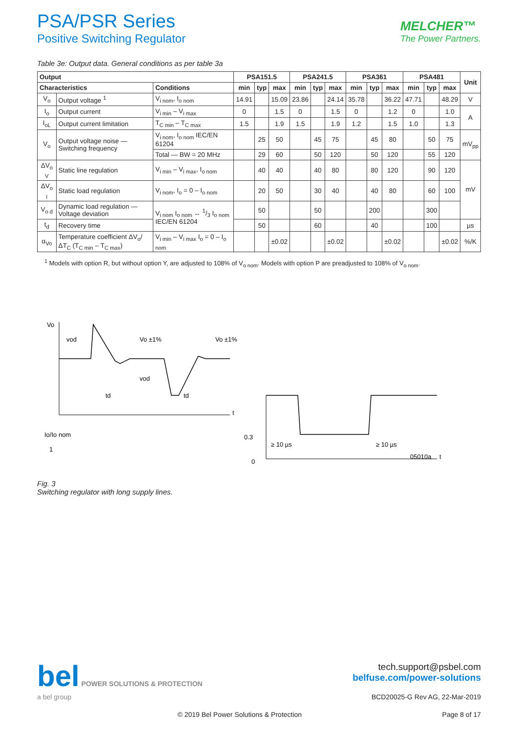PSA/PSR Series
Positive Switching Regulator
MELCHER™
The Power Partners.
Table 3e: Output data. General conditions as per table 3a
| Output | | | PSA151.5 | | | PSA241.5 | | | PSA361 | | | PSA481 | | | Unit |
| --- | --- | --- | --- | --- | --- | --- | --- | --- | --- | --- | --- | --- | --- | --- | --- |
| Characteristics | | Conditions | min | typ | max | min | typ | max | min | typ | max | min | typ | max | |
| V<sub>o</sub> | Output voltage <sup>1</sup> | V<sub>i nom</sub>, I<sub>o nom</sub> | 14.91 | | 15.09 | 23.86 | | 24.14 | 35.78 | | 36.22 | 47.71 | | 48.29 | V |
| I<sub>o</sub> | Output current | V<sub>i min</sub> – V<sub>i max</sub> | 0 | | 1.5 | 0 | | 1.5 | 0 | | 1.2 | 0 | | 1.0 | A |
| I<sub>oL</sub> | Output current limitation | T<sub>C min</sub> – T<sub>C max</sub> | 1.5 | | 1.9 | 1.5 | | 1.9 | 1.2 | | 1.5 | 1.0 | | 1.3 | |
| V<sub>o</sub> | Output voltage noise — Switching frequency | V<sub>i nom</sub>, I<sub>o nom</sub> IEC/EN 61204 | | 25 | 50 | | 45 | 75 | | 45 | 80 | | 50 | 75 | mV<sub>pp</sub> |
| | | Total — BW = 20 MHz | | 29 | 60 | | 50 | 120 | | 50 | 120 | | 55 | 120 | |
| ΔV<sub>o V</sub> | Static line regulation | V<sub>i min</sub> – V<sub>i max</sub>, I<sub>o nom</sub> | | 40 | 40 | | 40 | 80 | | 80 | 120 | | 90 | 120 | mV |
| ΔV<sub>o l</sub> | Static load regulation | V<sub>i nom</sub>, I<sub>o</sub> = 0 – I<sub>o nom</sub> | | 20 | 50 | | 30 | 40 | | 40 | 80 | | 60 | 100 | |
| V<sub>o d</sub> | Dynamic load regulation — Voltage deviation | V<sub>i nom</sub> I<sub>o nom</sub> ↔ 1/3 I<sub>o nom</sub> IEC/EN 61204 | | 50 | | | 50 | | | 200 | | | 300 | | |
| t<sub>d</sub> | Recovery time | | | 50 | | | 60 | | | 40 | | | 100 | | µs |
| α<sub>Vo</sub> | Temperature coefficient ΔV<sub>o</sub>/ΔT<sub>C</sub> (T<sub>C min</sub> – T<sub>C max</sub>) | V<sub>i min</sub> – V<sub>i max</sub> I<sub>o</sub> = 0 – I<sub>o nom</sub> | | | ±0.02 | | | ±0.02 | | | ±0.02 | | | ±0.02 | %/K |
<sup>1</sup> Models with option R, but without option Y, are adjusted to 108% of V<sub>o nom</sub>. Models with option P are preadjusted to 108% of V<sub>o nom</sub>.
Vo
vod
Vo ±1%
Vo ±1%
vod
td
td
t
Io/Io nom
1
0.3
0
≥ 10 µs
≥ 10 µs
05010a
t
Fig. 3
Switching regulator with long supply lines.
bel POWER SOLUTIONS & PROTECTION
a bel group
tech.support@psbel.com
belfuse.com/power-solutions
BCD20025-G Rev AG, 22-Mar-2019
© 2019 Bel Power Solutions & Protection Page 8 of 17